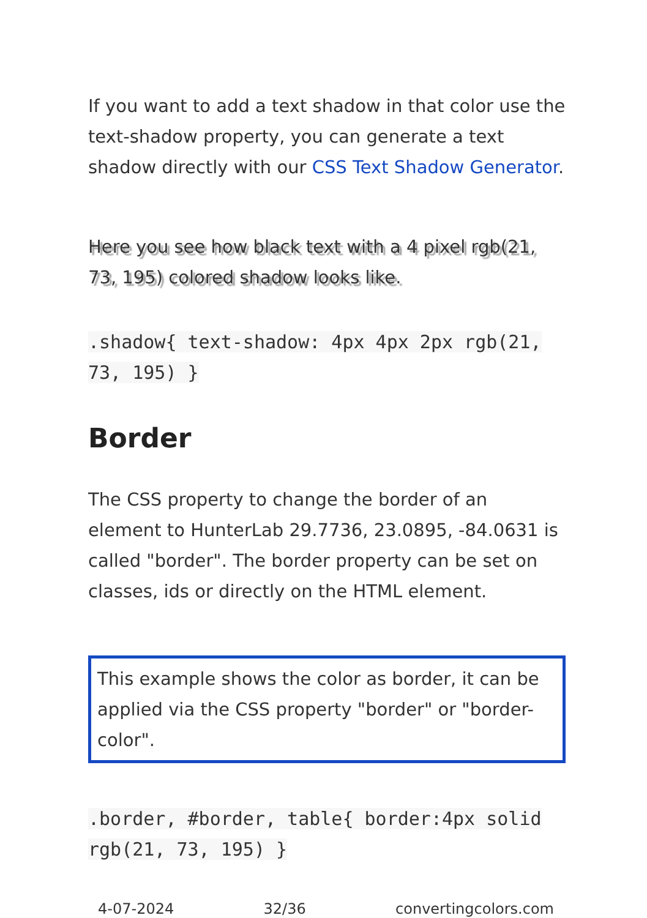If you want to add a text shadow in that color use the text-shadow property, you can generate a text shadow directly with our CSS Text Shadow Generator.
Here you see how black text with a 4 pixel rgb(21, 73, 195) colored shadow looks like.
.shadow{ text-shadow: 4px 4px 2px rgb(21, 73, 195) }
Border
The CSS property to change the border of an element to HunterLab 29.7736, 23.0895, -84.0631 is called "border". The border property can be set on classes, ids or directly on the HTML element.
This example shows the color as border, it can be applied via the CSS property "border" or "border-color".
.border, #border, table{ border:4px solid rgb(21, 73, 195) }
4-07-2024 32/36 convertingcolors.com